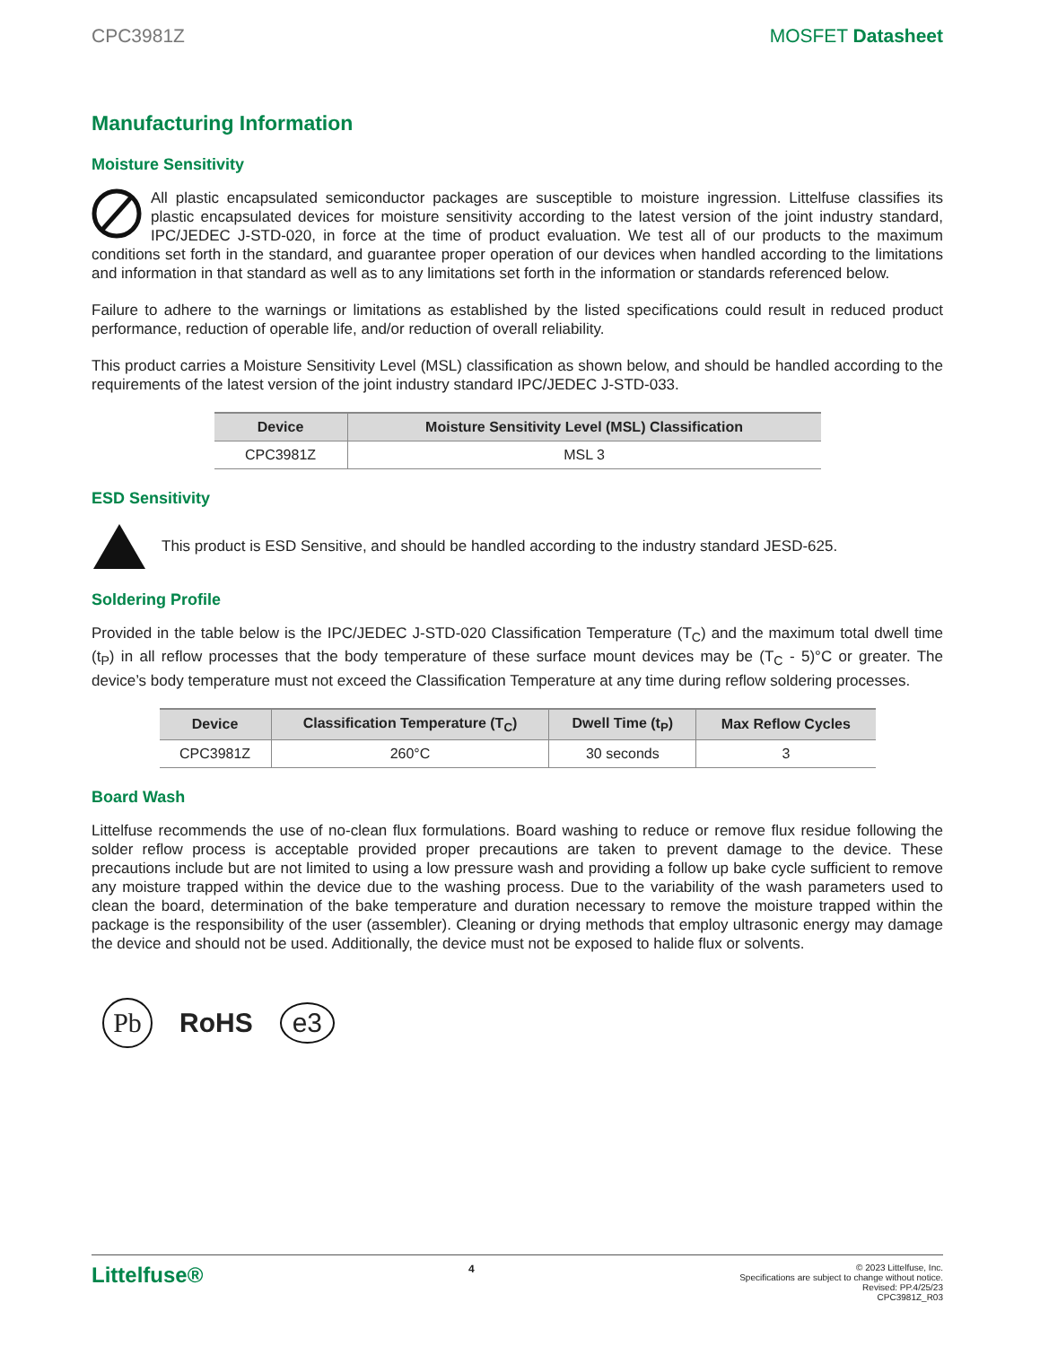CPC3981Z MOSFET Datasheet
Manufacturing Information
Moisture Sensitivity
All plastic encapsulated semiconductor packages are susceptible to moisture ingression. Littelfuse classifies its plastic encapsulated devices for moisture sensitivity according to the latest version of the joint industry standard, IPC/JEDEC J-STD-020, in force at the time of product evaluation. We test all of our products to the maximum conditions set forth in the standard, and guarantee proper operation of our devices when handled according to the limitations and information in that standard as well as to any limitations set forth in the information or standards referenced below.
Failure to adhere to the warnings or limitations as established by the listed specifications could result in reduced product performance, reduction of operable life, and/or reduction of overall reliability.
This product carries a Moisture Sensitivity Level (MSL) classification as shown below, and should be handled according to the requirements of the latest version of the joint industry standard IPC/JEDEC J-STD-033.
| Device | Moisture Sensitivity Level (MSL) Classification |
| --- | --- |
| CPC3981Z | MSL 3 |
ESD Sensitivity
This product is ESD Sensitive, and should be handled according to the industry standard JESD-625.
Soldering Profile
Provided in the table below is the IPC/JEDEC J-STD-020 Classification Temperature (T<sub>C</sub>) and the maximum total dwell time (t<sub>P</sub>) in all reflow processes that the body temperature of these surface mount devices may be (T<sub>C</sub> - 5)°C or greater. The device’s body temperature must not exceed the Classification Temperature at any time during reflow soldering processes.
| Device | Classification Temperature (T<sub>C</sub>) | Dwell Time (t<sub>P</sub>) | Max Reflow Cycles |
| --- | --- | --- | --- |
| CPC3981Z | 260°C | 30 seconds | 3 |
Board Wash
Littelfuse recommends the use of no-clean flux formulations. Board washing to reduce or remove flux residue following the solder reflow process is acceptable provided proper precautions are taken to prevent damage to the device. These precautions include but are not limited to using a low pressure wash and providing a follow up bake cycle sufficient to remove any moisture trapped within the device due to the washing process. Due to the variability of the wash parameters used to clean the board, determination of the bake temperature and duration necessary to remove the moisture trapped within the package is the responsibility of the user (assembler). Cleaning or drying methods that employ ultrasonic energy may damage the device and should not be used. Additionally, the device must not be exposed to halide flux or solvents.
Pb RoHS e3
Littelfuse® 4 © 2023 Littelfuse, Inc.
Specifications are subject to change without notice.
Revised: PP.4/25/23
CPC3981Z_R03